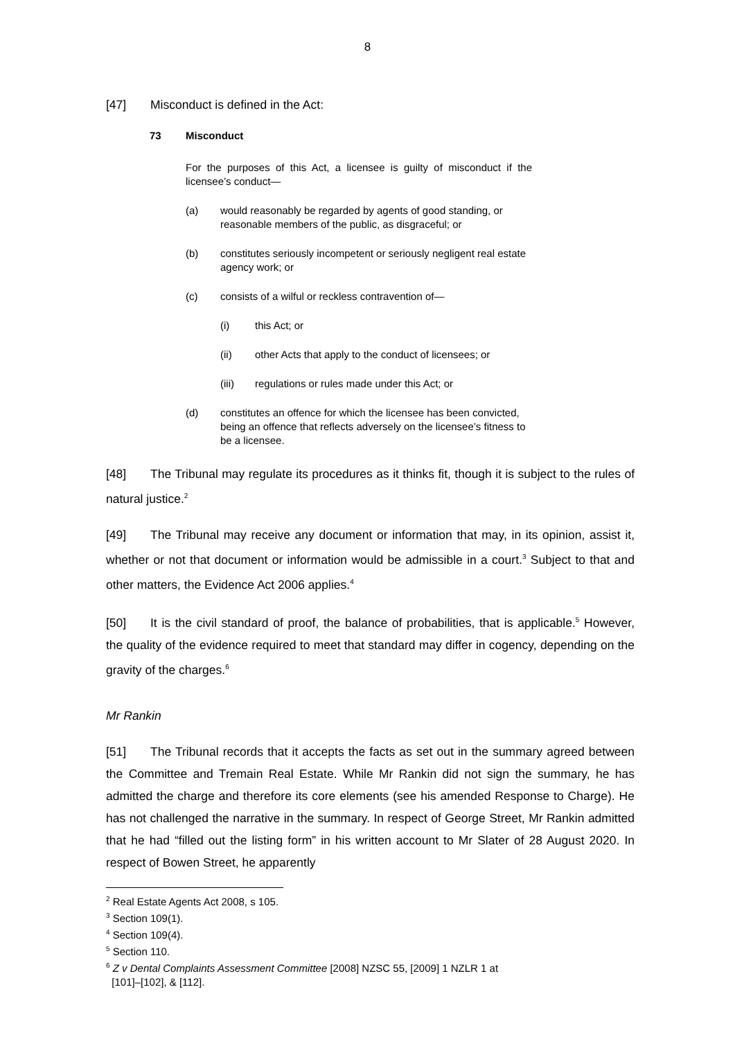8
[47] Misconduct is defined in the Act:
73 Misconduct
For the purposes of this Act, a licensee is guilty of misconduct if the licensee’s conduct—
(a) would reasonably be regarded by agents of good standing, or reasonable members of the public, as disgraceful; or
(b) constitutes seriously incompetent or seriously negligent real estate agency work; or
(c) consists of a wilful or reckless contravention of—
(i) this Act; or
(ii) other Acts that apply to the conduct of licensees; or
(iii) regulations or rules made under this Act; or
(d) constitutes an offence for which the licensee has been convicted, being an offence that reflects adversely on the licensee’s fitness to be a licensee.
[48] The Tribunal may regulate its procedures as it thinks fit, though it is subject to the rules of natural justice.<sup>2</sup>
[49] The Tribunal may receive any document or information that may, in its opinion, assist it, whether or not that document or information would be admissible in a court.<sup>3</sup> Subject to that and other matters, the Evidence Act 2006 applies.<sup>4</sup>
[50] It is the civil standard of proof, the balance of probabilities, that is applicable.<sup>5</sup> However, the quality of the evidence required to meet that standard may differ in cogency, depending on the gravity of the charges.<sup>6</sup>
Mr Rankin
[51] The Tribunal records that it accepts the facts as set out in the summary agreed between the Committee and Tremain Real Estate. While Mr Rankin did not sign the summary, he has admitted the charge and therefore its core elements (see his amended Response to Charge). He has not challenged the narrative in the summary. In respect of George Street, Mr Rankin admitted that he had “filled out the listing form” in his written account to Mr Slater of 28 August 2020. In respect of Bowen Street, he apparently
<sup>2</sup> Real Estate Agents Act 2008, s 105.
<sup>3</sup> Section 109(1).
<sup>4</sup> Section 109(4).
<sup>5</sup> Section 110.
<sup>6</sup> Z v Dental Complaints Assessment Committee [2008] NZSC 55, [2009] 1 NZLR 1 at
[101]–[102], & [112].